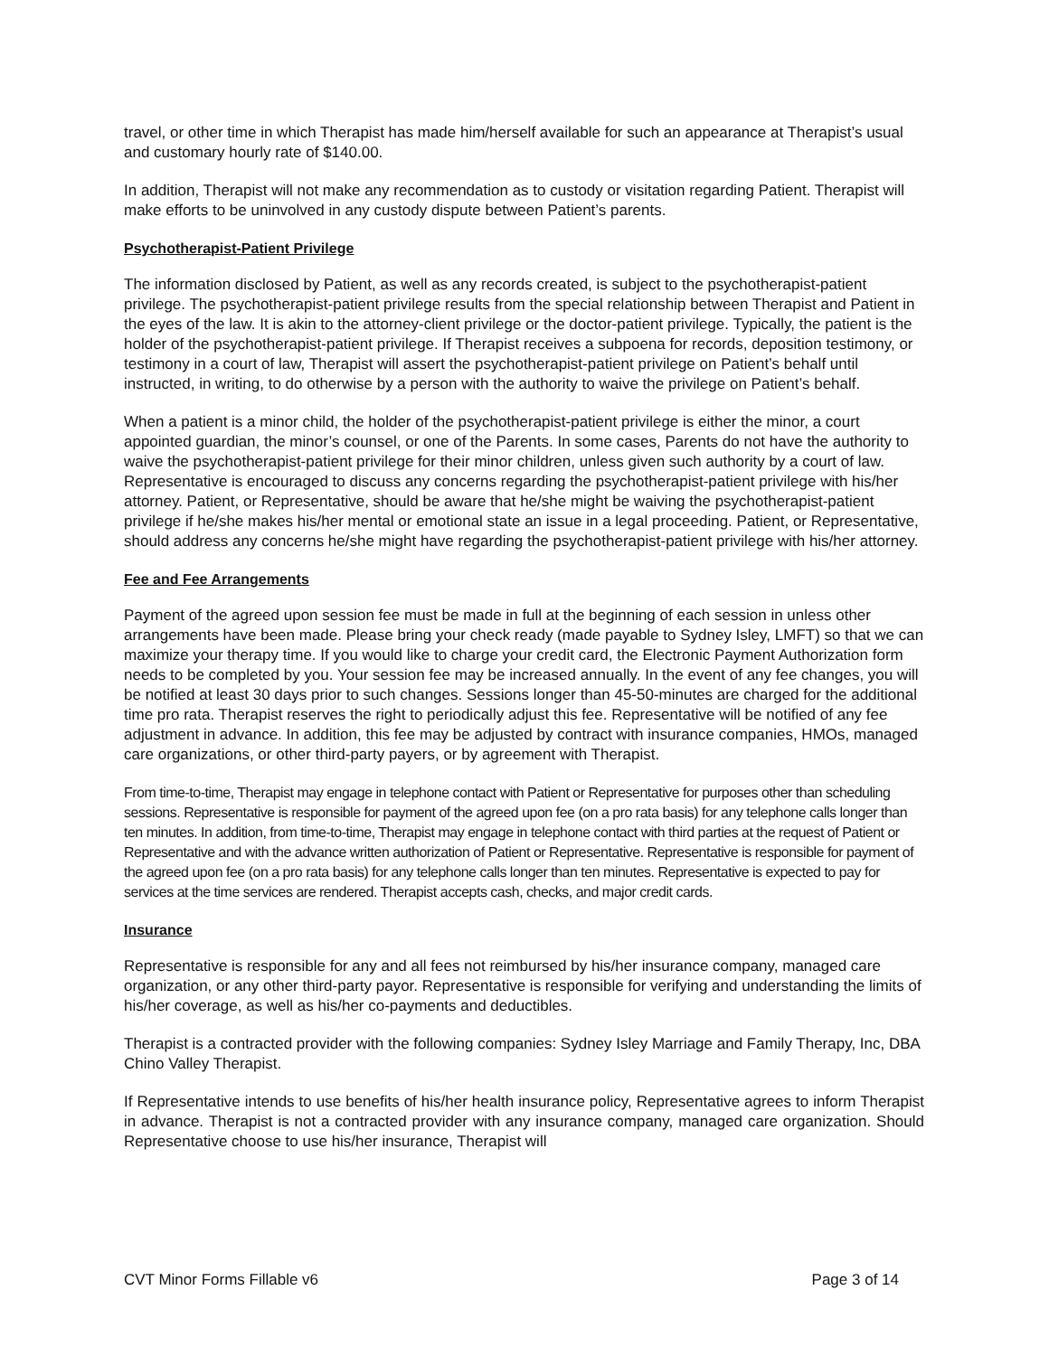travel, or other time in which Therapist has made him/herself available for such an appearance at Therapist’s usual and customary hourly rate of $140.00.
In addition, Therapist will not make any recommendation as to custody or visitation regarding Patient. Therapist will make efforts to be uninvolved in any custody dispute between Patient’s parents.
Psychotherapist-Patient Privilege
The information disclosed by Patient, as well as any records created, is subject to the psychotherapist-patient privilege. The psychotherapist-patient privilege results from the special relationship between Therapist and Patient in the eyes of the law. It is akin to the attorney-client privilege or the doctor-patient privilege. Typically, the patient is the holder of the psychotherapist-patient privilege. If Therapist receives a subpoena for records, deposition testimony, or testimony in a court of law, Therapist will assert the psychotherapist-patient privilege on Patient’s behalf until instructed, in writing, to do otherwise by a person with the authority to waive the privilege on Patient’s behalf.
When a patient is a minor child, the holder of the psychotherapist-patient privilege is either the minor, a court appointed guardian, the minor’s counsel, or one of the Parents. In some cases, Parents do not have the authority to waive the psychotherapist-patient privilege for their minor children, unless given such authority by a court of law. Representative is encouraged to discuss any concerns regarding the psychotherapist-patient privilege with his/her attorney. Patient, or Representative, should be aware that he/she might be waiving the psychotherapist-patient privilege if he/she makes his/her mental or emotional state an issue in a legal proceeding. Patient, or Representative, should address any concerns he/she might have regarding the psychotherapist-patient privilege with his/her attorney.
Fee and Fee Arrangements
Payment of the agreed upon session fee must be made in full at the beginning of each session in unless other arrangements have been made. Please bring your check ready (made payable to Sydney Isley, LMFT) so that we can maximize your therapy time. If you would like to charge your credit card, the Electronic Payment Authorization form needs to be completed by you. Your session fee may be increased annually. In the event of any fee changes, you will be notified at least 30 days prior to such changes. Sessions longer than 45-50-minutes are charged for the additional time pro rata. Therapist reserves the right to periodically adjust this fee. Representative will be notified of any fee adjustment in advance. In addition, this fee may be adjusted by contract with insurance companies, HMOs, managed care organizations, or other third-party payers, or by agreement with Therapist.
From time-to-time, Therapist may engage in telephone contact with Patient or Representative for purposes other than scheduling sessions. Representative is responsible for payment of the agreed upon fee (on a pro rata basis) for any telephone calls longer than ten minutes. In addition, from time-to-time, Therapist may engage in telephone contact with third parties at the request of Patient or Representative and with the advance written authorization of Patient or Representative. Representative is responsible for payment of the agreed upon fee (on a pro rata basis) for any telephone calls longer than ten minutes. Representative is expected to pay for services at the time services are rendered. Therapist accepts cash, checks, and major credit cards.
Insurance
Representative is responsible for any and all fees not reimbursed by his/her insurance company, managed care organization, or any other third-party payor. Representative is responsible for verifying and understanding the limits of his/her coverage, as well as his/her co-payments and deductibles.
Therapist is a contracted provider with the following companies: Sydney Isley Marriage and Family Therapy, Inc, DBA Chino Valley Therapist.
If Representative intends to use benefits of his/her health insurance policy, Representative agrees to inform Therapist in advance. Therapist is not a contracted provider with any insurance company, managed care organization. Should Representative choose to use his/her insurance, Therapist will
CVT Minor Forms Fillable v6 Page 3 of 14